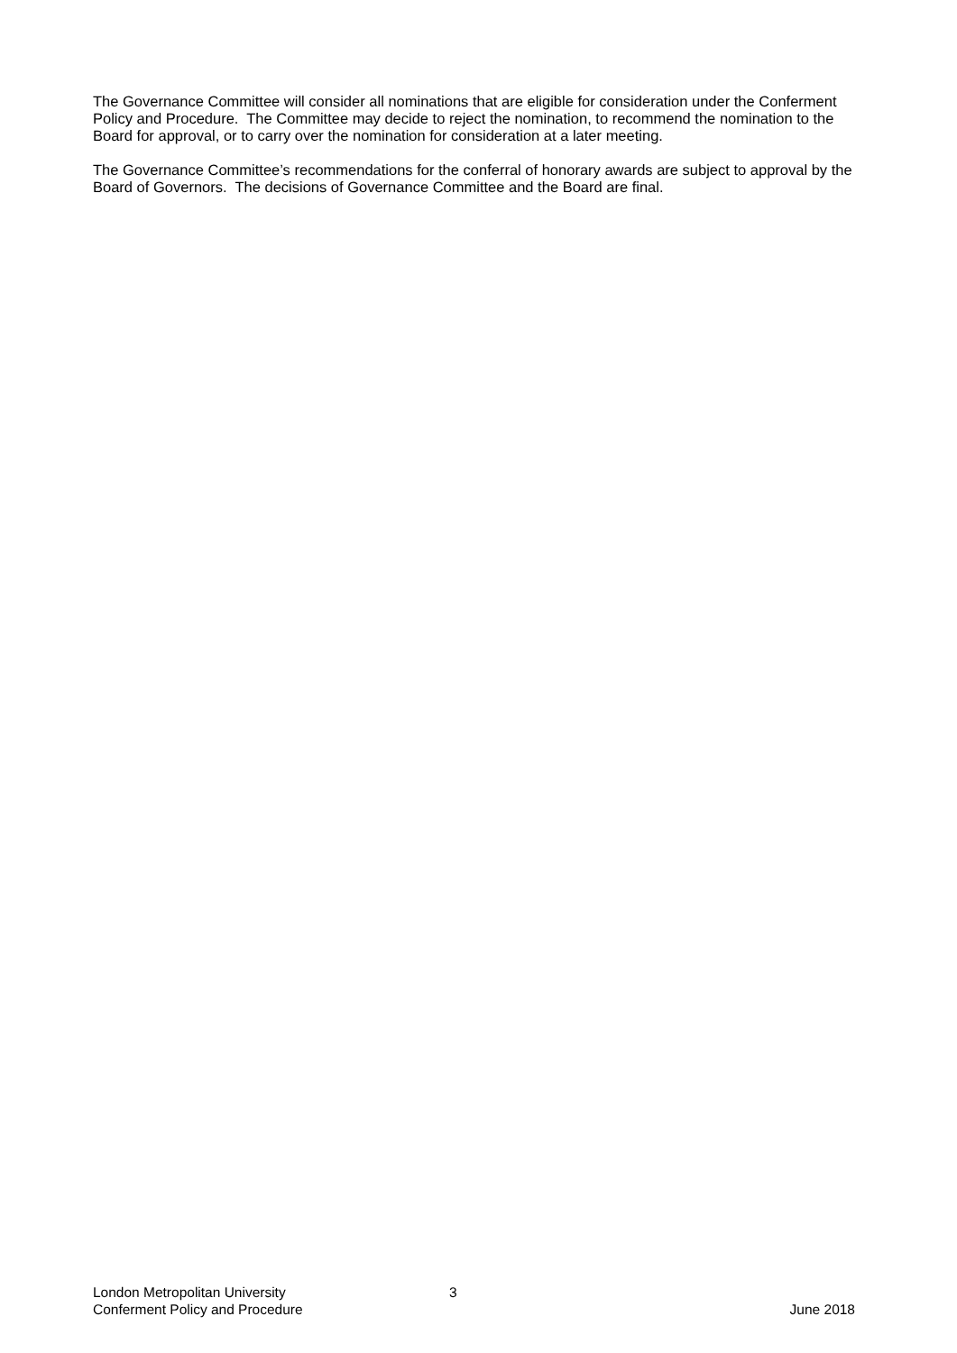The Governance Committee will consider all nominations that are eligible for consideration under the Conferment Policy and Procedure. The Committee may decide to reject the nomination, to recommend the nomination to the Board for approval, or to carry over the nomination for consideration at a later meeting.
The Governance Committee’s recommendations for the conferral of honorary awards are subject to approval by the Board of Governors. The decisions of Governance Committee and the Board are final.
London Metropolitan University 3
Conferment Policy and Procedure June 2018